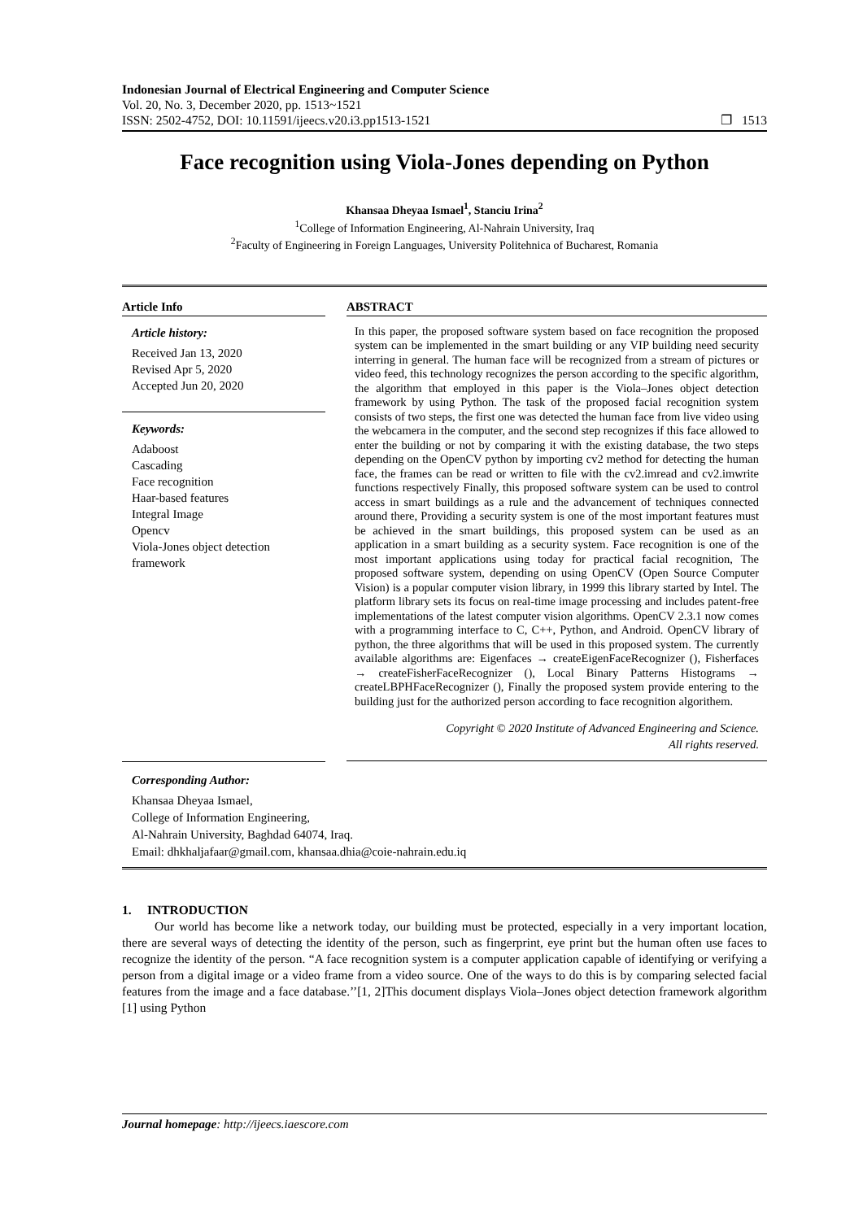Indonesian Journal of Electrical Engineering and Computer Science
Vol. 20, No. 3, December 2020, pp. 1513~1521
ISSN: 2502-4752, DOI: 10.11591/ijeecs.v20.i3.pp1513-1521 ❐ 1513
Face recognition using Viola-Jones depending on Python
Khansaa Dheyaa Ismael<sup>1</sup>, Stanciu Irina<sup>2</sup>
<sup>1</sup> College of Information Engineering, Al-Nahrain University, Iraq
<sup>2</sup> Faculty of Engineering in Foreign Languages, University Politehnica of Bucharest, Romania
Article Info
Article history:
Received Jan 13, 2020
Revised Apr 5, 2020
Accepted Jun 20, 2020
Keywords:
Adaboost
Cascading
Face recognition
Haar-based features
Integral Image
Opencv
Viola-Jones object detection framework
ABSTRACT
In this paper, the proposed software system based on face recognition the proposed system can be implemented in the smart building or any VIP building need security interring in general. The human face will be recognized from a stream of pictures or video feed, this technology recognizes the person according to the specific algorithm, the algorithm that employed in this paper is the Viola–Jones object detection framework by using Python. The task of the proposed facial recognition system consists of two steps, the first one was detected the human face from live video using the webcamera in the computer, and the second step recognizes if this face allowed to enter the building or not by comparing it with the existing database, the two steps depending on the OpenCV python by importing cv2 method for detecting the human face, the frames can be read or written to file with the cv2.imread and cv2.imwrite functions respectively Finally, this proposed software system can be used to control access in smart buildings as a rule and the advancement of techniques connected around there, Providing a security system is one of the most important features must be achieved in the smart buildings, this proposed system can be used as an application in a smart building as a security system. Face recognition is one of the most important applications using today for practical facial recognition, The proposed software system, depending on using OpenCV (Open Source Computer Vision) is a popular computer vision library, in 1999 this library started by Intel. The platform library sets its focus on real-time image processing and includes patent-free implementations of the latest computer vision algorithms. OpenCV 2.3.1 now comes with a programming interface to C, C++, Python, and Android. OpenCV library of python, the three algorithms that will be used in this proposed system. The currently available algorithms are: Eigenfaces → createEigenFaceRecognizer (), Fisherfaces → createFisherFaceRecognizer (), Local Binary Patterns Histograms → createLBPHFaceRecognizer (), Finally the proposed system provide entering to the building just for the authorized person according to face recognition algorithem.
Copyright © 2020 Institute of Advanced Engineering and Science.
All rights reserved.
Corresponding Author:
Khansaa Dheyaa Ismael,
College of Information Engineering,
Al-Nahrain University, Baghdad 64074, Iraq.
Email: dhkhaljafaar@gmail.com, khansaa.dhia@coie-nahrain.edu.iq
1. INTRODUCTION
Our world has become like a network today, our building must be protected, especially in a very important location, there are several ways of detecting the identity of the person, such as fingerprint, eye print but the human often use faces to recognize the identity of the person. “A face recognition system is a computer application capable of identifying or verifying a person from a digital image or a video frame from a video source. One of the ways to do this is by comparing selected facial features from the image and a face database.’’[1, 2]This document displays Viola–Jones object detection framework algorithm [1] using Python
Journal homepage: http://ijeecs.iaescore.com